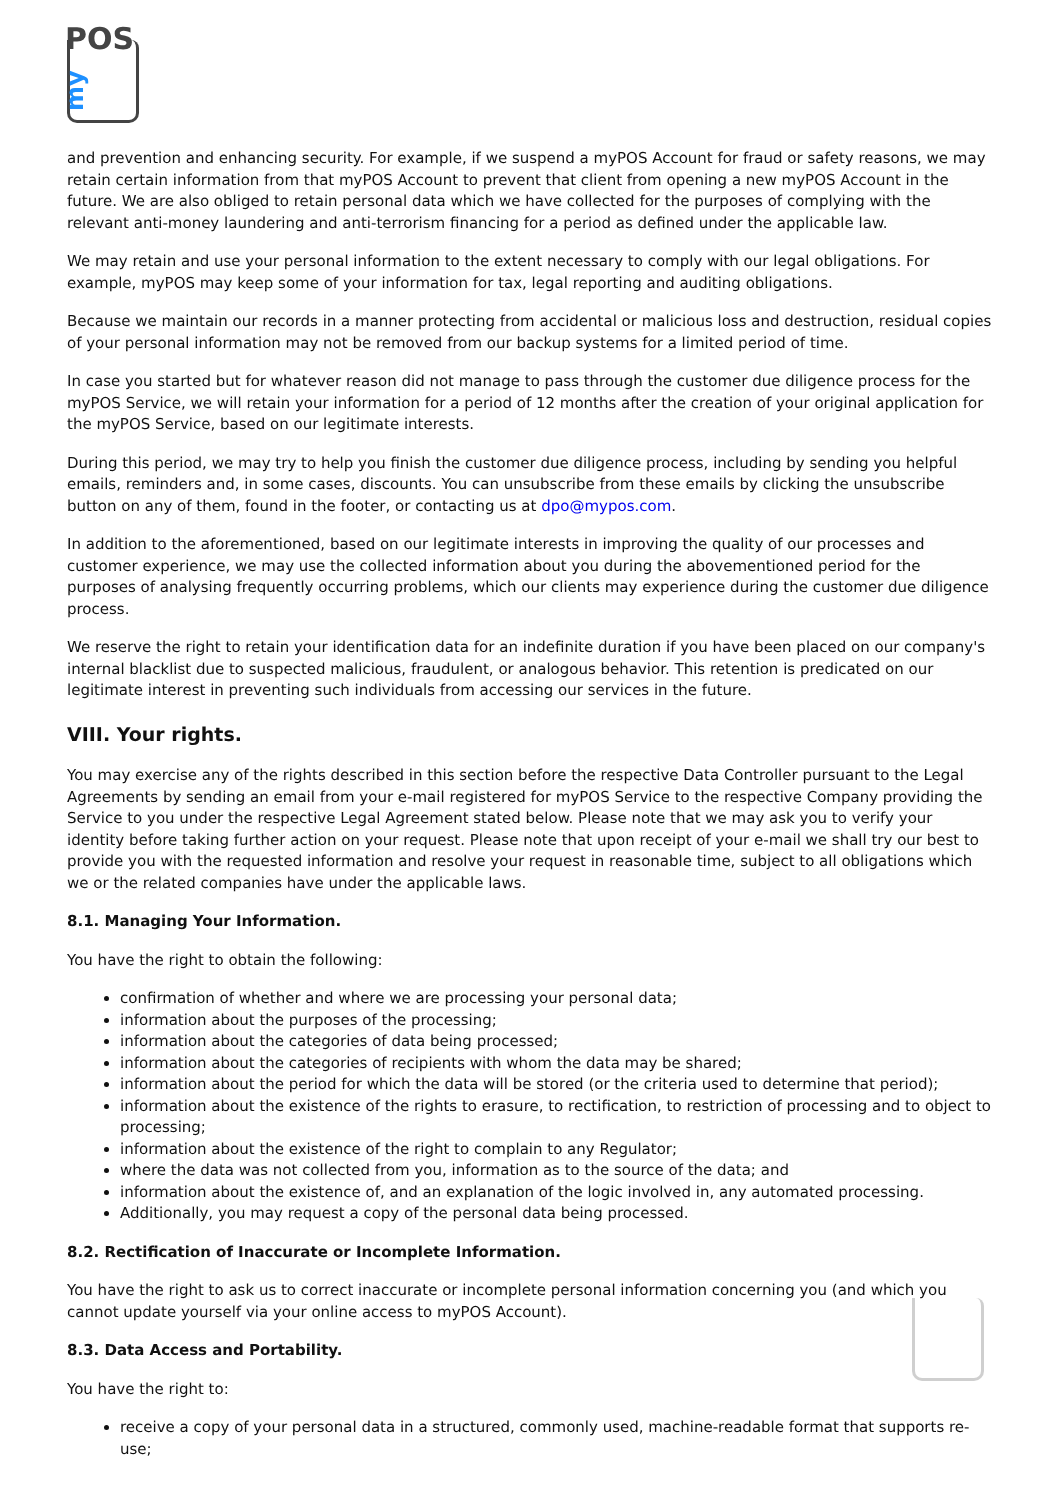POS
my
and prevention and enhancing security. For example, if we suspend a myPOS Account for fraud or safety reasons, we may retain certain information from that myPOS Account to prevent that client from opening a new myPOS Account in the future. We are also obliged to retain personal data which we have collected for the purposes of complying with the relevant anti-money laundering and anti-terrorism financing for a period as defined under the applicable law.
We may retain and use your personal information to the extent necessary to comply with our legal obligations. For example, myPOS may keep some of your information for tax, legal reporting and auditing obligations.
Because we maintain our records in a manner protecting from accidental or malicious loss and destruction, residual copies of your personal information may not be removed from our backup systems for a limited period of time.
In case you started but for whatever reason did not manage to pass through the customer due diligence process for the myPOS Service, we will retain your information for a period of 12 months after the creation of your original application for the myPOS Service, based on our legitimate interests.
During this period, we may try to help you finish the customer due diligence process, including by sending you helpful emails, reminders and, in some cases, discounts. You can unsubscribe from these emails by clicking the unsubscribe button on any of them, found in the footer, or contacting us at dpo@mypos.com.
In addition to the aforementioned, based on our legitimate interests in improving the quality of our processes and customer experience, we may use the collected information about you during the abovementioned period for the purposes of analysing frequently occurring problems, which our clients may experience during the customer due diligence process.
We reserve the right to retain your identification data for an indefinite duration if you have been placed on our company's internal blacklist due to suspected malicious, fraudulent, or analogous behavior. This retention is predicated on our legitimate interest in preventing such individuals from accessing our services in the future.
VIII. Your rights.
You may exercise any of the rights described in this section before the respective Data Controller pursuant to the Legal Agreements by sending an email from your e-mail registered for myPOS Service to the respective Company providing the Service to you under the respective Legal Agreement stated below. Please note that we may ask you to verify your identity before taking further action on your request. Please note that upon receipt of your e-mail we shall try our best to provide you with the requested information and resolve your request in reasonable time, subject to all obligations which we or the related companies have under the applicable laws.
8.1. Managing Your Information.
You have the right to obtain the following:
confirmation of whether and where we are processing your personal data;
information about the purposes of the processing;
information about the categories of data being processed;
information about the categories of recipients with whom the data may be shared;
information about the period for which the data will be stored (or the criteria used to determine that period);
information about the existence of the rights to erasure, to rectification, to restriction of processing and to object to processing;
information about the existence of the right to complain to any Regulator;
where the data was not collected from you, information as to the source of the data; and
information about the existence of, and an explanation of the logic involved in, any automated processing.
Additionally, you may request a copy of the personal data being processed.
8.2. Rectification of Inaccurate or Incomplete Information.
You have the right to ask us to correct inaccurate or incomplete personal information concerning you (and which you cannot update yourself via your online access to myPOS Account).
8.3. Data Access and Portability.
You have the right to:
receive a copy of your personal data in a structured, commonly used, machine-readable format that supports re-use;